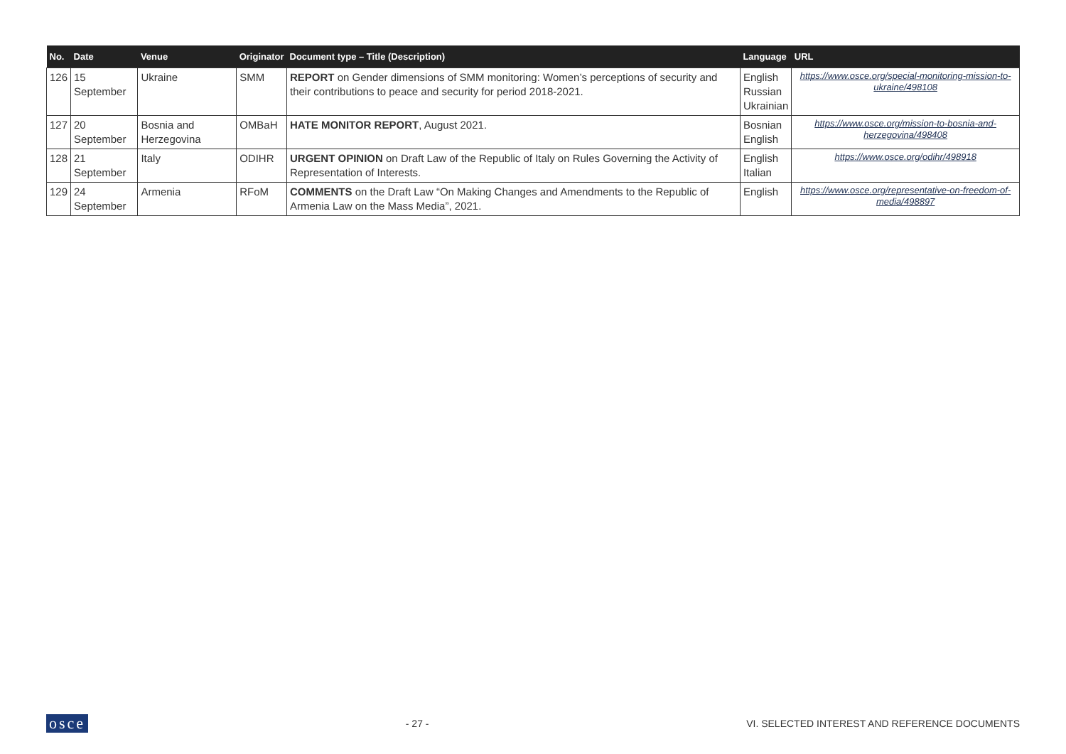| No. | Date | Venue | Originator | Document type – Title (Description) | Language | URL |
| --- | --- | --- | --- | --- | --- | --- |
| 126 | 15 September | Ukraine | SMM | REPORT on Gender dimensions of SMM monitoring: Women’s perceptions of security and their contributions to peace and security for period 2018-2021. | English Russian Ukrainian | https://www.osce.org/special-monitoring-mission-to-ukraine/498108 |
| 127 | 20 September | Bosnia and Herzegovina | OMBaH | HATE MONITOR REPORT , August 2021. | Bosnian English | https://www.osce.org/mission-to-bosnia-and-herzegovina/498408 |
| 128 | 21 September | Italy | ODIHR | URGENT OPINION on Draft Law of the Republic of Italy on Rules Governing the Activity of Representation of Interests. | English Italian | https://www.osce.org/odihr/498918 |
| 129 | 24 September | Armenia | RFoM | COMMENTS on the Draft Law “On Making Changes and Amendments to the Republic of Armenia Law on the Mass Media”, 2021. | English | https://www.osce.org/representative-on-freedom-of-media/498897 |
osce - 27 - VI. SELECTED INTEREST AND REFERENCE DOCUMENTS